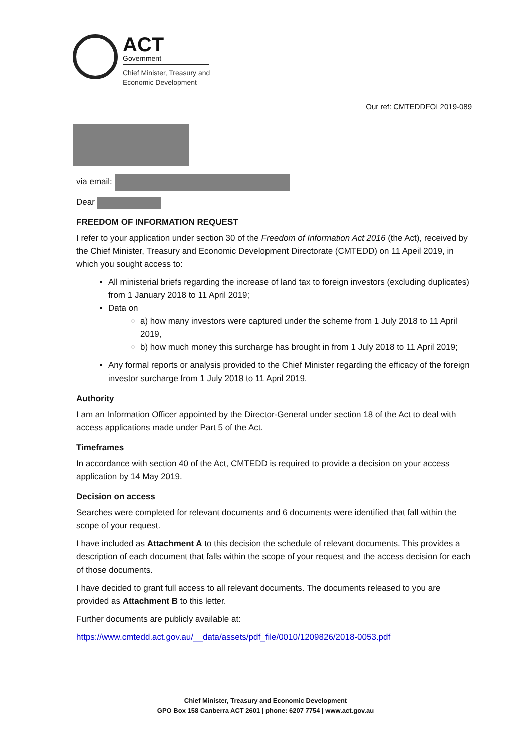ACT
Government
Chief Minister, Treasury and
Economic Development
Our ref: CMTEDDFOI 2019-089
via email:
Dear
FREEDOM OF INFORMATION REQUEST
I refer to your application under section 30 of the Freedom of Information Act 2016 (the Act), received by the Chief Minister, Treasury and Economic Development Directorate (CMTEDD) on 11 Apeil 2019, in which you sought access to:
All ministerial briefs regarding the increase of land tax to foreign investors (excluding duplicates) from 1 January 2018 to 11 April 2019;
Data on
a) how many investors were captured under the scheme from 1 July 2018 to 11 April 2019,
b) how much money this surcharge has brought in from 1 July 2018 to 11 April 2019;
Any formal reports or analysis provided to the Chief Minister regarding the efficacy of the foreign investor surcharge from 1 July 2018 to 11 April 2019.
Authority
I am an Information Officer appointed by the Director-General under section 18 of the Act to deal with access applications made under Part 5 of the Act.
Timeframes
In accordance with section 40 of the Act, CMTEDD is required to provide a decision on your access application by 14 May 2019.
Decision on access
Searches were completed for relevant documents and 6 documents were identified that fall within the scope of your request.
I have included as Attachment A to this decision the schedule of relevant documents. This provides a description of each document that falls within the scope of your request and the access decision for each of those documents.
I have decided to grant full access to all relevant documents. The documents released to you are provided as Attachment B to this letter.
Further documents are publicly available at:
https://www.cmtedd.act.gov.au/__data/assets/pdf_file/0010/1209826/2018-0053.pdf
Chief Minister, Treasury and Economic Development
GPO Box 158 Canberra ACT 2601 | phone: 6207 7754 | www.act.gov.au